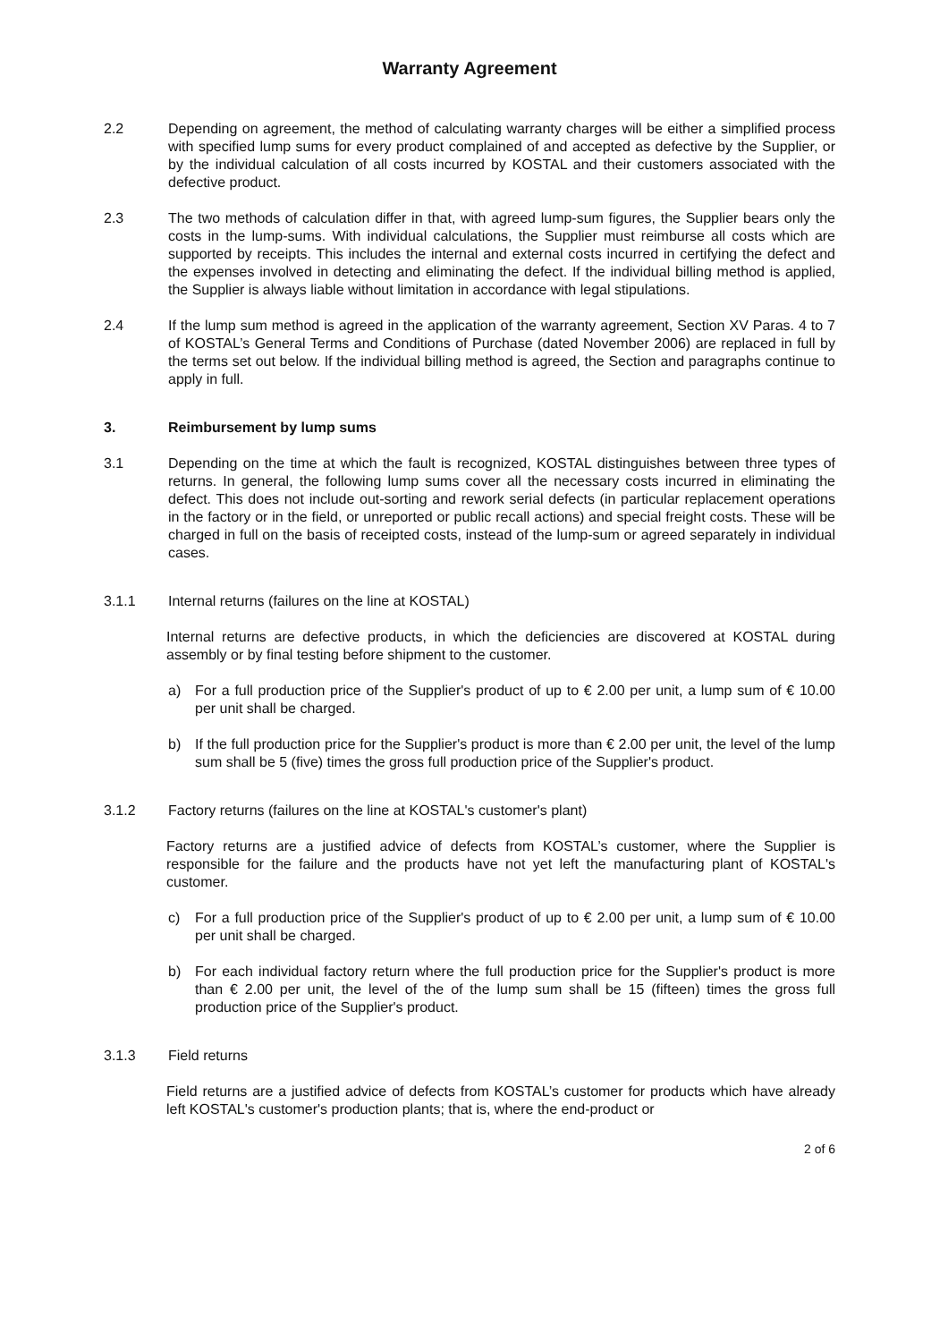Warranty Agreement
2.2 Depending on agreement, the method of calculating warranty charges will be either a simplified process with specified lump sums for every product complained of and accepted as defective by the Supplier, or by the individual calculation of all costs incurred by KOSTAL and their customers associated with the defective product.
2.3 The two methods of calculation differ in that, with agreed lump-sum figures, the Supplier bears only the costs in the lump-sums. With individual calculations, the Supplier must reimburse all costs which are supported by receipts. This includes the internal and external costs incurred in certifying the defect and the expenses involved in detecting and eliminating the defect. If the individual billing method is applied, the Supplier is always liable without limitation in accordance with legal stipulations.
2.4 If the lump sum method is agreed in the application of the warranty agreement, Section XV Paras. 4 to 7 of KOSTAL’s General Terms and Conditions of Purchase (dated November 2006) are replaced in full by the terms set out below. If the individual billing method is agreed, the Section and paragraphs continue to apply in full.
3. Reimbursement by lump sums
3.1 Depending on the time at which the fault is recognized, KOSTAL distinguishes between three types of returns. In general, the following lump sums cover all the necessary costs incurred in eliminating the defect. This does not include out-sorting and rework serial defects (in particular replacement operations in the factory or in the field, or unreported or public recall actions) and special freight costs. These will be charged in full on the basis of receipted costs, instead of the lump-sum or agreed separately in individual cases.
3.1.1 Internal returns (failures on the line at KOSTAL)
Internal returns are defective products, in which the deficiencies are discovered at KOSTAL during assembly or by final testing before shipment to the customer.
a) For a full production price of the Supplier's product of up to € 2.00 per unit, a lump sum of € 10.00 per unit shall be charged.
b) If the full production price for the Supplier's product is more than € 2.00 per unit, the level of the lump sum shall be 5 (five) times the gross full production price of the Supplier's product.
3.1.2 Factory returns (failures on the line at KOSTAL's customer's plant)
Factory returns are a justified advice of defects from KOSTAL’s customer, where the Supplier is responsible for the failure and the products have not yet left the manufacturing plant of KOSTAL's customer.
c) For a full production price of the Supplier's product of up to € 2.00 per unit, a lump sum of € 10.00 per unit shall be charged.
b) For each individual factory return where the full production price for the Supplier's product is more than € 2.00 per unit, the level of the of the lump sum shall be 15 (fifteen) times the gross full production price of the Supplier's product.
3.1.3 Field returns
Field returns are a justified advice of defects from KOSTAL’s customer for products which have already left KOSTAL's customer's production plants; that is, where the end-product or
2 of 6